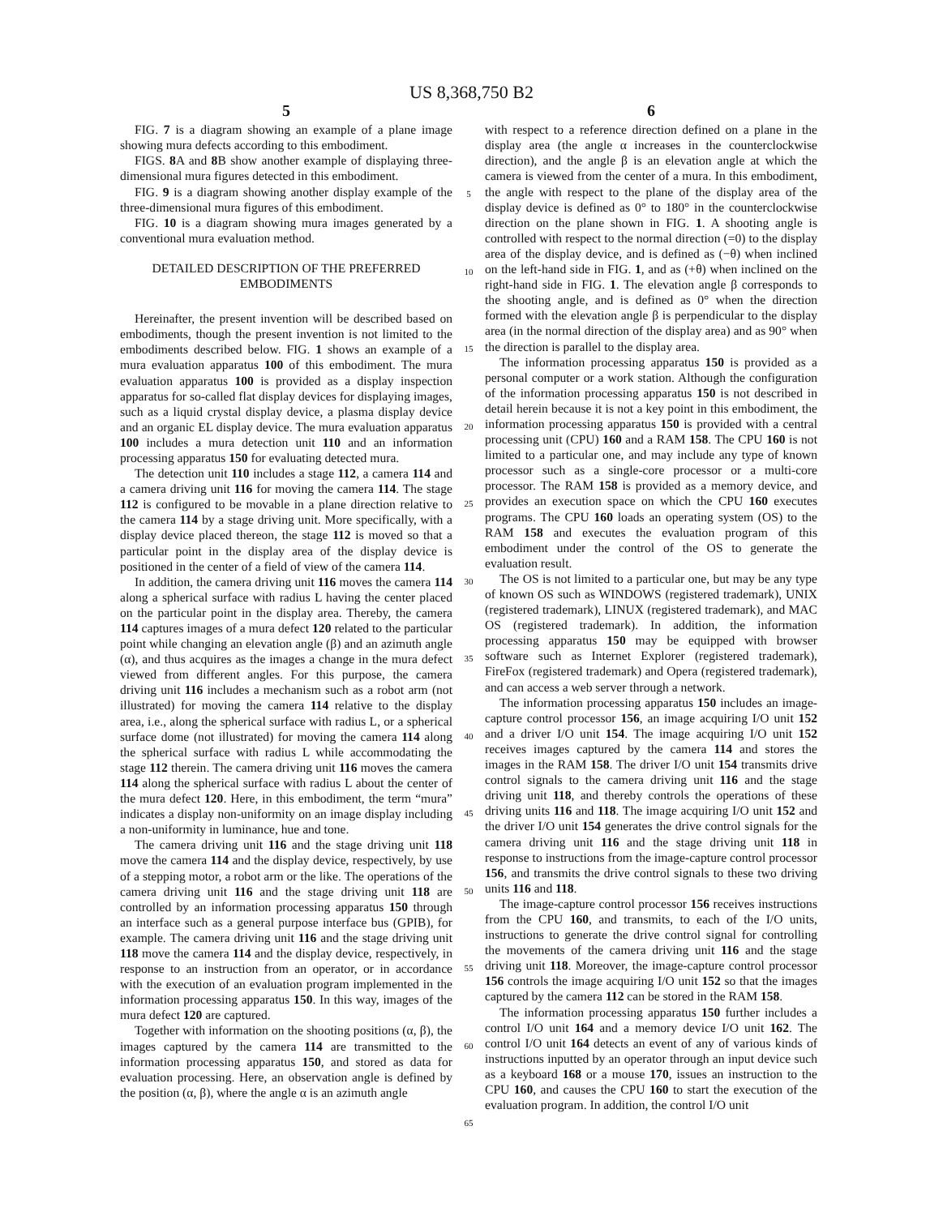US 8,368,750 B2
5
FIG. 7 is a diagram showing an example of a plane image showing mura defects according to this embodiment.
FIGS. 8 A and 8 B show another example of displaying three-dimensional mura figures detected in this embodiment.
FIG. 9 is a diagram showing another display example of the three-dimensional mura figures of this embodiment.
FIG. 10 is a diagram showing mura images generated by a conventional mura evaluation method.
DETAILED DESCRIPTION OF THE PREFERRED EMBODIMENTS
Hereinafter, the present invention will be described based on embodiments, though the present invention is not limited to the embodiments described below. FIG. 1 shows an example of a mura evaluation apparatus 100 of this embodiment. The mura evaluation apparatus 100 is provided as a display inspection apparatus for so-called flat display devices for displaying images, such as a liquid crystal display device, a plasma display device and an organic EL display device. The mura evaluation apparatus 100 includes a mura detection unit 110 and an information processing apparatus 150 for evaluating detected mura.
The detection unit 110 includes a stage 112, a camera 114 and a camera driving unit 116 for moving the camera 114. The stage 112 is configured to be movable in a plane direction relative to the camera 114 by a stage driving unit. More specifically, with a display device placed thereon, the stage 112 is moved so that a particular point in the display area of the display device is positioned in the center of a field of view of the camera 114.
In addition, the camera driving unit 116 moves the camera 114 along a spherical surface with radius L having the center placed on the particular point in the display area. Thereby, the camera 114 captures images of a mura defect 120 related to the particular point while changing an elevation angle (β) and an azimuth angle (α), and thus acquires as the images a change in the mura defect viewed from different angles. For this purpose, the camera driving unit 116 includes a mechanism such as a robot arm (not illustrated) for moving the camera 114 relative to the display area, i.e., along the spherical surface with radius L, or a spherical surface dome (not illustrated) for moving the camera 114 along the spherical surface with radius L while accommodating the stage 112 therein. The camera driving unit 116 moves the camera 114 along the spherical surface with radius L about the center of the mura defect 120. Here, in this embodiment, the term “mura” indicates a display non-uniformity on an image display including a non-uniformity in luminance, hue and tone.
The camera driving unit 116 and the stage driving unit 118 move the camera 114 and the display device, respectively, by use of a stepping motor, a robot arm or the like. The operations of the camera driving unit 116 and the stage driving unit 118 are controlled by an information processing apparatus 150 through an interface such as a general purpose interface bus (GPIB), for example. The camera driving unit 116 and the stage driving unit 118 move the camera 114 and the display device, respectively, in response to an instruction from an operator, or in accordance with the execution of an evaluation program implemented in the information processing apparatus 150. In this way, images of the mura defect 120 are captured.
Together with information on the shooting positions (α, β), the images captured by the camera 114 are transmitted to the information processing apparatus 150, and stored as data for evaluation processing. Here, an observation angle is defined by the position (α, β), where the angle α is an azimuth angle
5
10
15
20
25
30
35
40
45
50
55
60
65
6
with respect to a reference direction defined on a plane in the display area (the angle α increases in the counterclockwise direction), and the angle β is an elevation angle at which the camera is viewed from the center of a mura. In this embodiment, the angle with respect to the plane of the display area of the display device is defined as 0° to 180° in the counterclockwise direction on the plane shown in FIG. 1. A shooting angle is controlled with respect to the normal direction (=0) to the display area of the display device, and is defined as (−θ) when inclined on the left-hand side in FIG. 1, and as (+θ) when inclined on the right-hand side in FIG. 1. The elevation angle β corresponds to the shooting angle, and is defined as 0° when the direction formed with the elevation angle β is perpendicular to the display area (in the normal direction of the display area) and as 90° when the direction is parallel to the display area.
The information processing apparatus 150 is provided as a personal computer or a work station. Although the configuration of the information processing apparatus 150 is not described in detail herein because it is not a key point in this embodiment, the information processing apparatus 150 is provided with a central processing unit (CPU) 160 and a RAM 158. The CPU 160 is not limited to a particular one, and may include any type of known processor such as a single-core processor or a multi-core processor. The RAM 158 is provided as a memory device, and provides an execution space on which the CPU 160 executes programs. The CPU 160 loads an operating system (OS) to the RAM 158 and executes the evaluation program of this embodiment under the control of the OS to generate the evaluation result.
The OS is not limited to a particular one, but may be any type of known OS such as WINDOWS (registered trademark), UNIX (registered trademark), LINUX (registered trademark), and MAC OS (registered trademark). In addition, the information processing apparatus 150 may be equipped with browser software such as Internet Explorer (registered trademark), FireFox (registered trademark) and Opera (registered trademark), and can access a web server through a network.
The information processing apparatus 150 includes an image-capture control processor 156, an image acquiring I/O unit 152 and a driver I/O unit 154. The image acquiring I/O unit 152 receives images captured by the camera 114 and stores the images in the RAM 158. The driver I/O unit 154 transmits drive control signals to the camera driving unit 116 and the stage driving unit 118, and thereby controls the operations of these driving units 116 and 118. The image acquiring I/O unit 152 and the driver I/O unit 154 generates the drive control signals for the camera driving unit 116 and the stage driving unit 118 in response to instructions from the image-capture control processor 156, and transmits the drive control signals to these two driving units 116 and 118.
The image-capture control processor 156 receives instructions from the CPU 160, and transmits, to each of the I/O units, instructions to generate the drive control signal for controlling the movements of the camera driving unit 116 and the stage driving unit 118. Moreover, the image-capture control processor 156 controls the image acquiring I/O unit 152 so that the images captured by the camera 112 can be stored in the RAM 158.
The information processing apparatus 150 further includes a control I/O unit 164 and a memory device I/O unit 162. The control I/O unit 164 detects an event of any of various kinds of instructions inputted by an operator through an input device such as a keyboard 168 or a mouse 170, issues an instruction to the CPU 160, and causes the CPU 160 to start the execution of the evaluation program. In addition, the control I/O unit